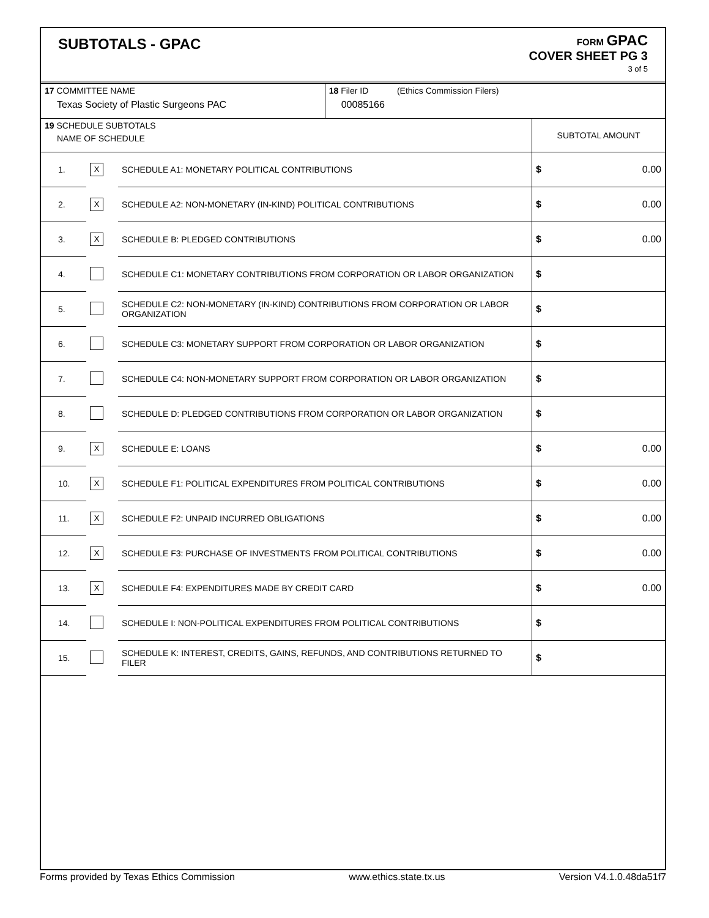SUBTOTALS - GPAC
FORM GPAC
COVER SHEET PG 3
3 of 5
| 17 COMMITTEE NAME Texas Society of Plastic Surgeons PAC | | | 18 Filer ID (Ethics Commission Filers) 00085166 | |
| 19 SCHEDULE SUBTOTALS NAME OF SCHEDULE | | | | SUBTOTAL AMOUNT |
| 1. | X | SCHEDULE A1: MONETARY POLITICAL CONTRIBUTIONS | | $ 0.00 |
| 2. | X | SCHEDULE A2: NON-MONETARY (IN-KIND) POLITICAL CONTRIBUTIONS | | $ 0.00 |
| 3. | X | SCHEDULE B: PLEDGED CONTRIBUTIONS | | $ 0.00 |
| 4. | | SCHEDULE C1: MONETARY CONTRIBUTIONS FROM CORPORATION OR LABOR ORGANIZATION | | $ |
| 5. | | SCHEDULE C2: NON-MONETARY (IN-KIND) CONTRIBUTIONS FROM CORPORATION OR LABOR ORGANIZATION | | $ |
| 6. | | SCHEDULE C3: MONETARY SUPPORT FROM CORPORATION OR LABOR ORGANIZATION | | $ |
| 7. | | SCHEDULE C4: NON-MONETARY SUPPORT FROM CORPORATION OR LABOR ORGANIZATION | | $ |
| 8. | | SCHEDULE D: PLEDGED CONTRIBUTIONS FROM CORPORATION OR LABOR ORGANIZATION | | $ |
| 9. | X | SCHEDULE E: LOANS | | $ 0.00 |
| 10. | X | SCHEDULE F1: POLITICAL EXPENDITURES FROM POLITICAL CONTRIBUTIONS | | $ 0.00 |
| 11. | X | SCHEDULE F2: UNPAID INCURRED OBLIGATIONS | | $ 0.00 |
| 12. | X | SCHEDULE F3: PURCHASE OF INVESTMENTS FROM POLITICAL CONTRIBUTIONS | | $ 0.00 |
| 13. | X | SCHEDULE F4: EXPENDITURES MADE BY CREDIT CARD | | $ 0.00 |
| 14. | | SCHEDULE I: NON-POLITICAL EXPENDITURES FROM POLITICAL CONTRIBUTIONS | | $ |
| 15. | | SCHEDULE K: INTEREST, CREDITS, GAINS, REFUNDS, AND CONTRIBUTIONS RETURNED TO FILER | | $ |
Forms provided by Texas Ethics Commission www.ethics.state.tx.us Version V4.1.0.48da51f7